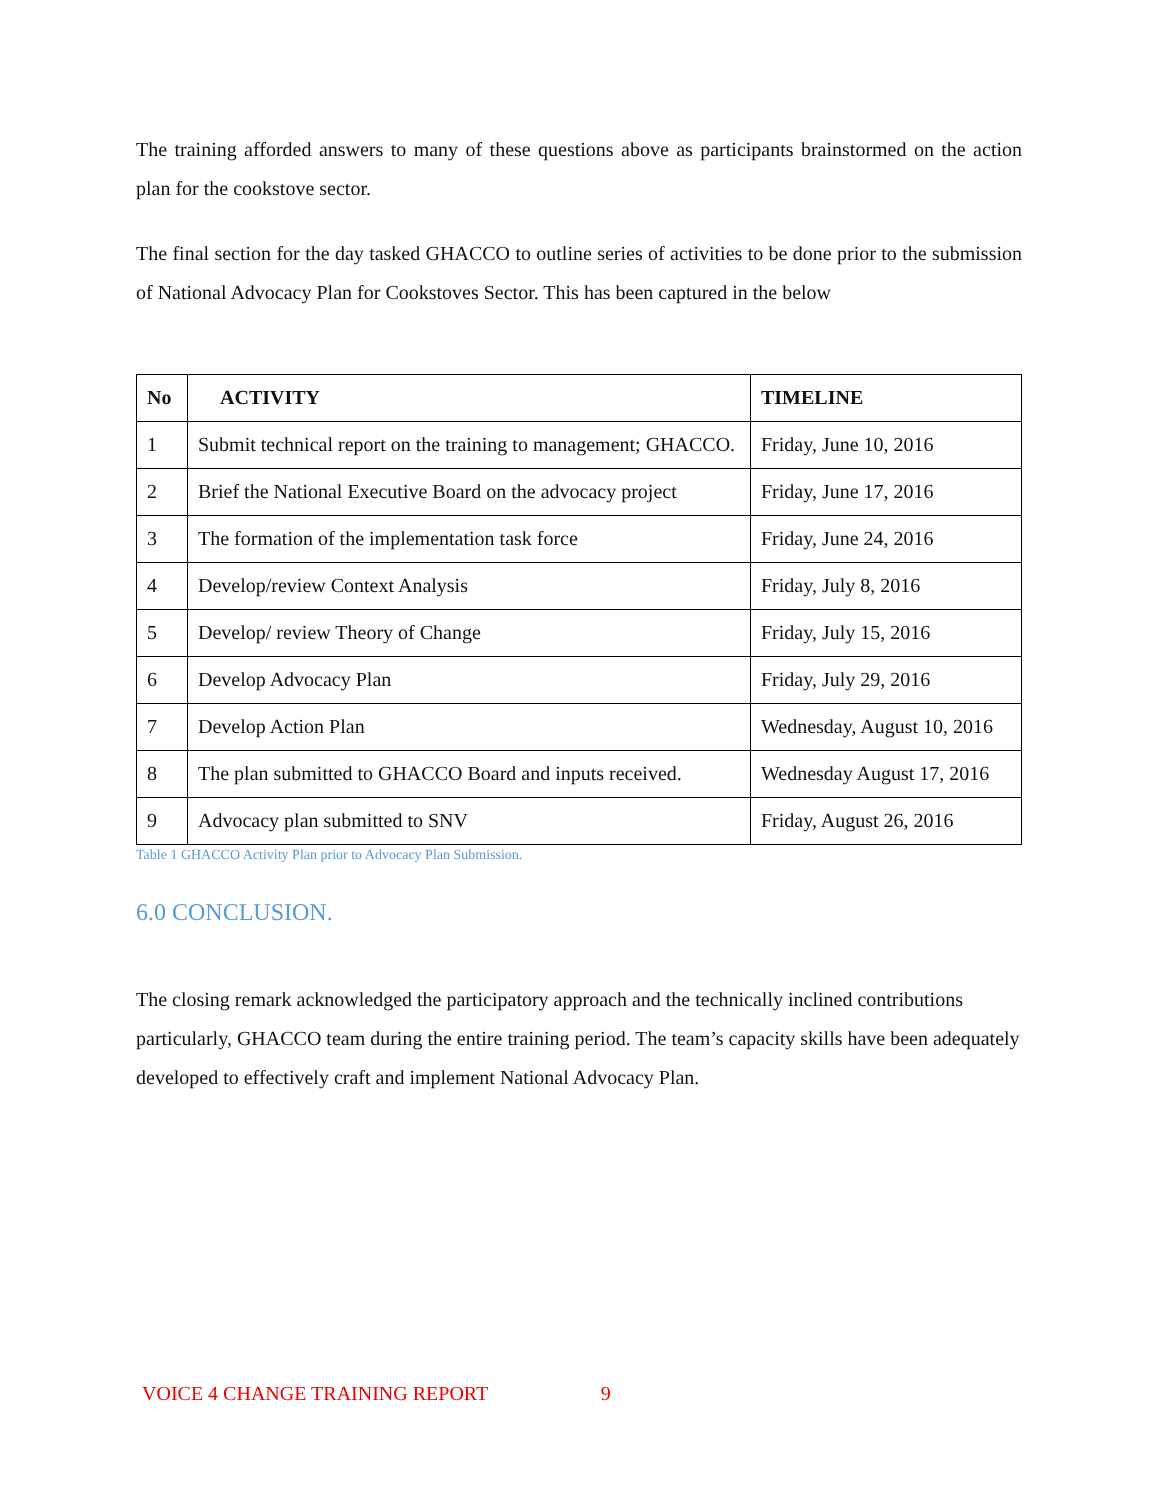The training afforded answers to many of these questions above as participants brainstormed on the action plan for the cookstove sector.
The final section for the day tasked GHACCO to outline series of activities to be done prior to the submission of National Advocacy Plan for Cookstoves Sector. This has been captured in the below
| No | ACTIVITY | TIMELINE |
| --- | --- | --- |
| 1 | Submit technical report on the training to management; GHACCO. | Friday, June 10, 2016 |
| 2 | Brief the National Executive Board on the advocacy project | Friday, June 17, 2016 |
| 3 | The formation of the implementation task force | Friday, June 24, 2016 |
| 4 | Develop/review Context Analysis | Friday, July 8, 2016 |
| 5 | Develop/ review Theory of Change | Friday, July 15, 2016 |
| 6 | Develop Advocacy Plan | Friday, July 29, 2016 |
| 7 | Develop Action Plan | Wednesday, August 10, 2016 |
| 8 | The plan submitted to GHACCO Board and inputs received. | Wednesday August 17, 2016 |
| 9 | Advocacy plan submitted to SNV | Friday, August 26, 2016 |
Table 1 GHACCO Activity Plan prior to Advocacy Plan Submission.
6.0 CONCLUSION.
The closing remark acknowledged the participatory approach and the technically inclined contributions particularly, GHACCO team during the entire training period. The team’s capacity skills have been adequately developed to effectively craft and implement National Advocacy Plan.
VOICE 4 CHANGE TRAINING REPORT 9